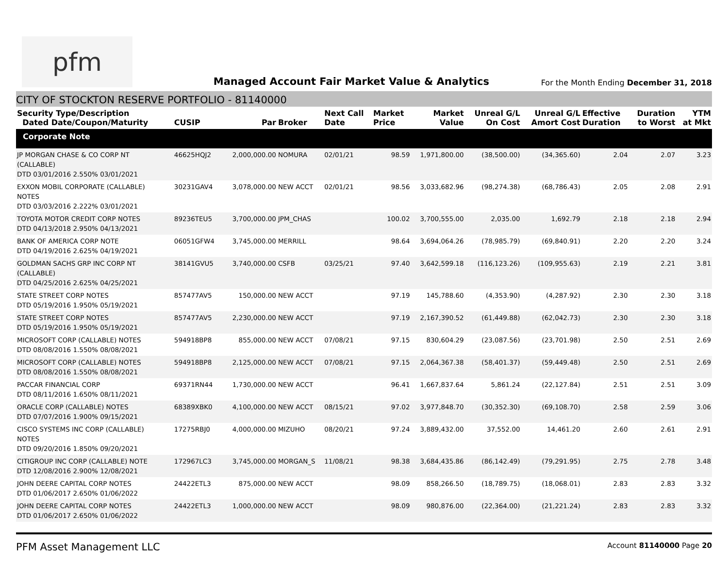pfm
Managed Account Fair Market Value & Analytics
For the Month Ending December 31, 2018
CITY OF STOCKTON RESERVE PORTFOLIO - 81140000
| Security Type/Description Dated Date/Coupon/Maturity | CUSIP | Par | Broker | Next Call Date | Market Price | Market Value | Unreal G/L On Cost | Unreal G/L Amort Cost | Effective Duration | Duration to Worst | YTM at Mkt |
| --- | --- | --- | --- | --- | --- | --- | --- | --- | --- | --- | --- |
| Corporate Note | | | | | | | | | | | |
| JP MORGAN CHASE & CO CORP NT (CALLABLE) DTD 03/01/2016 2.550% 03/01/2021 | 46625HQJ2 | 2,000,000.00 | NOMURA | 02/01/21 | 98.59 | 1,971,800.00 | (38,500.00) | (34,365.60) | 2.04 | 2.07 | 3.23 |
| EXXON MOBIL CORPORATE (CALLABLE) NOTES DTD 03/03/2016 2.222% 03/01/2021 | 30231GAV4 | 3,078,000.00 | NEW ACCT | 02/01/21 | 98.56 | 3,033,682.96 | (98,274.38) | (68,786.43) | 2.05 | 2.08 | 2.91 |
| TOYOTA MOTOR CREDIT CORP NOTES DTD 04/13/2018 2.950% 04/13/2021 | 89236TEU5 | 3,700,000.00 | JPM_CHAS | | 100.02 | 3,700,555.00 | 2,035.00 | 1,692.79 | 2.18 | 2.18 | 2.94 |
| BANK OF AMERICA CORP NOTE DTD 04/19/2016 2.625% 04/19/2021 | 06051GFW4 | 3,745,000.00 | MERRILL | | 98.64 | 3,694,064.26 | (78,985.79) | (69,840.91) | 2.20 | 2.20 | 3.24 |
| GOLDMAN SACHS GRP INC CORP NT (CALLABLE) DTD 04/25/2016 2.625% 04/25/2021 | 38141GVU5 | 3,740,000.00 | CSFB | 03/25/21 | 97.40 | 3,642,599.18 | (116,123.26) | (109,955.63) | 2.19 | 2.21 | 3.81 |
| STATE STREET CORP NOTES DTD 05/19/2016 1.950% 05/19/2021 | 857477AV5 | 150,000.00 | NEW ACCT | | 97.19 | 145,788.60 | (4,353.90) | (4,287.92) | 2.30 | 2.30 | 3.18 |
| STATE STREET CORP NOTES DTD 05/19/2016 1.950% 05/19/2021 | 857477AV5 | 2,230,000.00 | NEW ACCT | | 97.19 | 2,167,390.52 | (61,449.88) | (62,042.73) | 2.30 | 2.30 | 3.18 |
| MICROSOFT CORP (CALLABLE) NOTES DTD 08/08/2016 1.550% 08/08/2021 | 594918BP8 | 855,000.00 | NEW ACCT | 07/08/21 | 97.15 | 830,604.29 | (23,087.56) | (23,701.98) | 2.50 | 2.51 | 2.69 |
| MICROSOFT CORP (CALLABLE) NOTES DTD 08/08/2016 1.550% 08/08/2021 | 594918BP8 | 2,125,000.00 | NEW ACCT | 07/08/21 | 97.15 | 2,064,367.38 | (58,401.37) | (59,449.48) | 2.50 | 2.51 | 2.69 |
| PACCAR FINANCIAL CORP DTD 08/11/2016 1.650% 08/11/2021 | 69371RN44 | 1,730,000.00 | NEW ACCT | | 96.41 | 1,667,837.64 | 5,861.24 | (22,127.84) | 2.51 | 2.51 | 3.09 |
| ORACLE CORP (CALLABLE) NOTES DTD 07/07/2016 1.900% 09/15/2021 | 68389XBK0 | 4,100,000.00 | NEW ACCT | 08/15/21 | 97.02 | 3,977,848.70 | (30,352.30) | (69,108.70) | 2.58 | 2.59 | 3.06 |
| CISCO SYSTEMS INC CORP (CALLABLE) NOTES DTD 09/20/2016 1.850% 09/20/2021 | 17275RBJ0 | 4,000,000.00 | MIZUHO | 08/20/21 | 97.24 | 3,889,432.00 | 37,552.00 | 14,461.20 | 2.60 | 2.61 | 2.91 |
| CITIGROUP INC CORP (CALLABLE) NOTE DTD 12/08/2016 2.900% 12/08/2021 | 172967LC3 | 3,745,000.00 | MORGAN_S | 11/08/21 | 98.38 | 3,684,435.86 | (86,142.49) | (79,291.95) | 2.75 | 2.78 | 3.48 |
| JOHN DEERE CAPITAL CORP NOTES DTD 01/06/2017 2.650% 01/06/2022 | 24422ETL3 | 875,000.00 | NEW ACCT | | 98.09 | 858,266.50 | (18,789.75) | (18,068.01) | 2.83 | 2.83 | 3.32 |
| JOHN DEERE CAPITAL CORP NOTES DTD 01/06/2017 2.650% 01/06/2022 | 24422ETL3 | 1,000,000.00 | NEW ACCT | | 98.09 | 980,876.00 | (22,364.00) | (21,221.24) | 2.83 | 2.83 | 3.32 |
PFM Asset Management LLC
Account 81140000 Page 20